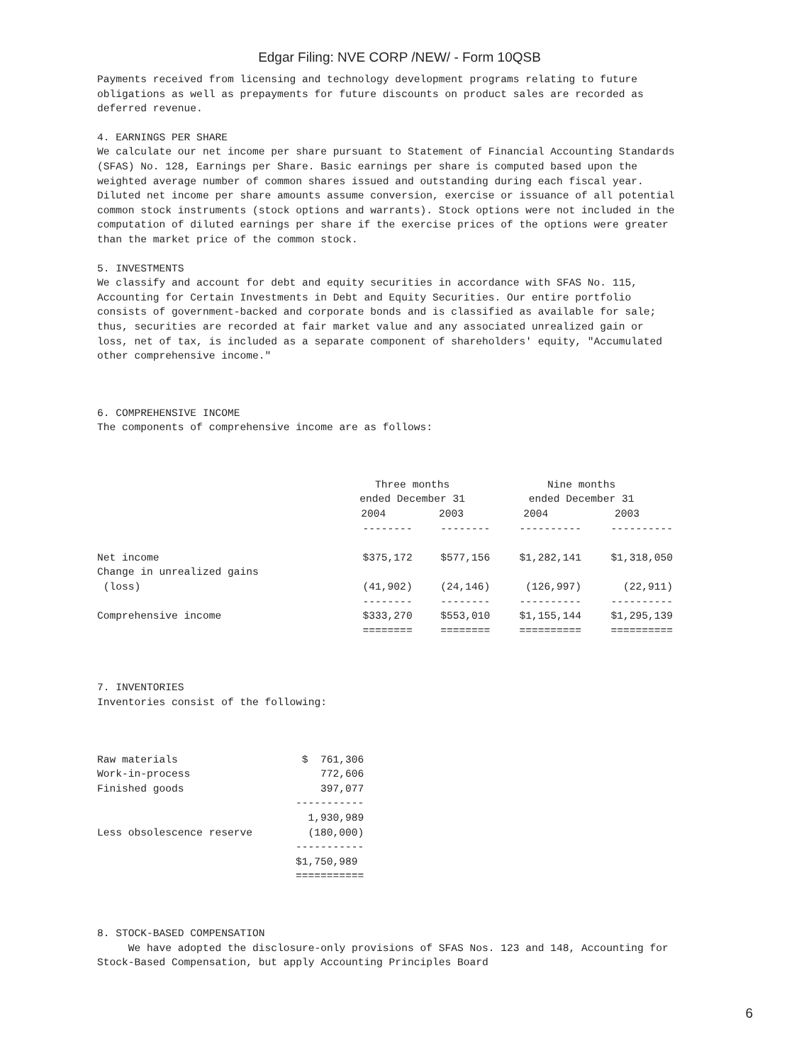Edgar Filing: NVE CORP /NEW/ - Form 10QSB
Payments received from licensing and technology development programs relating to future obligations as well as prepayments for future discounts on product sales are recorded as deferred revenue.
4. EARNINGS PER SHARE
We calculate our net income per share pursuant to Statement of Financial Accounting Standards (SFAS) No. 128, Earnings per Share. Basic earnings per share is computed based upon the weighted average number of common shares issued and outstanding during each fiscal year. Diluted net income per share amounts assume conversion, exercise or issuance of all potential common stock instruments (stock options and warrants). Stock options were not included in the computation of diluted earnings per share if the exercise prices of the options were greater than the market price of the common stock.
5. INVESTMENTS
We classify and account for debt and equity securities in accordance with SFAS No. 115, Accounting for Certain Investments in Debt and Equity Securities. Our entire portfolio consists of government-backed and corporate bonds and is classified as available for sale; thus, securities are recorded at fair market value and any associated unrealized gain or loss, net of tax, is included as a separate component of shareholders' equity, "Accumulated other comprehensive income."
6. COMPREHENSIVE INCOME
The components of comprehensive income are as follows:
| | Three months ended December 31 | | Nine months ended December 31 | |
| --- | --- | --- | --- | --- |
| | 2004 | 2003 | 2004 | 2003 |
| | -------- | -------- | ---------- | ---------- |
| Net income | $375,172 | $577,156 | $1,282,141 | $1,318,050 |
| Change in unrealized gains (loss) | (41,902) | (24,146) | (126,997) | (22,911) |
| | -------- | -------- | ---------- | ---------- |
| Comprehensive income | $333,270 | $553,010 | $1,155,144 | $1,295,139 |
| | ======== | ======== | ========== | ========== |
7. INVENTORIES
Inventories consist of the following:
| Raw materials | $ 761,306 |
| Work-in-process | 772,606 |
| Finished goods | 397,077 |
| | ----------- |
| | 1,930,989 |
| Less obsolescence reserve | (180,000) |
| | ----------- |
| | $1,750,989 |
| | =========== |
8. STOCK-BASED COMPENSATION
We have adopted the disclosure-only provisions of SFAS Nos. 123 and 148, Accounting for Stock-Based Compensation, but apply Accounting Principles Board
6